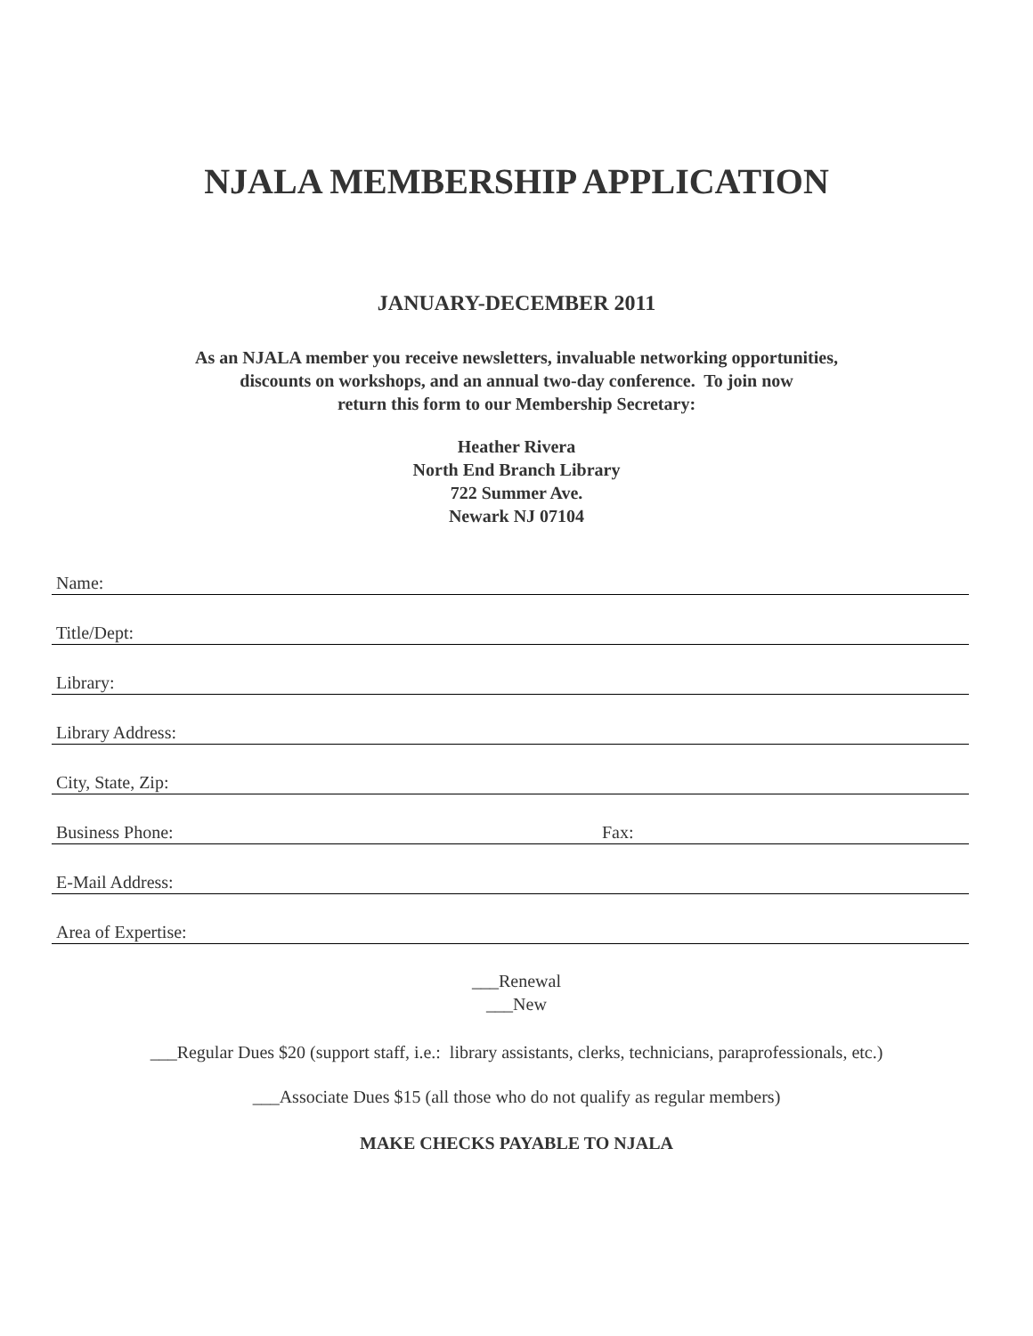NJALA MEMBERSHIP APPLICATION
JANUARY-DECEMBER 2011
As an NJALA member you receive newsletters, invaluable networking opportunities,
discounts on workshops, and an annual two-day conference. To join now
return this form to our Membership Secretary:
Heather Rivera
North End Branch Library
722 Summer Ave.
Newark NJ 07104
Name:
Title/Dept:
Library:
Library Address:
City, State, Zip:
Business Phone: Fax:
E-Mail Address:
Area of Expertise:
___Renewal
___New
___Regular Dues $20 (support staff, i.e.: library assistants, clerks, technicians, paraprofessionals, etc.)
___Associate Dues $15 (all those who do not qualify as regular members)
MAKE CHECKS PAYABLE TO NJALA